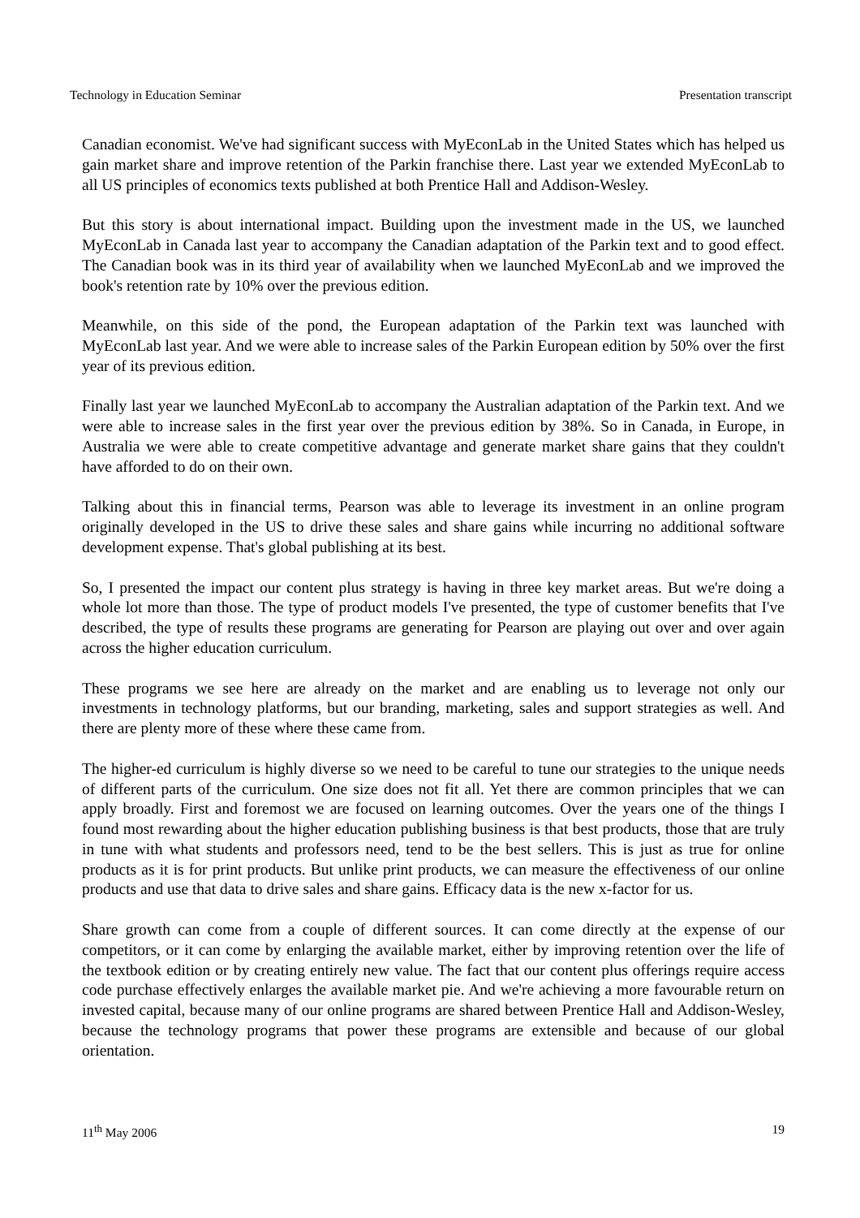Technology in Education Seminar Presentation transcript
Canadian economist. We've had significant success with MyEconLab in the United States which has helped us gain market share and improve retention of the Parkin franchise there. Last year we extended MyEconLab to all US principles of economics texts published at both Prentice Hall and Addison-Wesley.
But this story is about international impact. Building upon the investment made in the US, we launched MyEconLab in Canada last year to accompany the Canadian adaptation of the Parkin text and to good effect. The Canadian book was in its third year of availability when we launched MyEconLab and we improved the book's retention rate by 10% over the previous edition.
Meanwhile, on this side of the pond, the European adaptation of the Parkin text was launched with MyEconLab last year. And we were able to increase sales of the Parkin European edition by 50% over the first year of its previous edition.
Finally last year we launched MyEconLab to accompany the Australian adaptation of the Parkin text. And we were able to increase sales in the first year over the previous edition by 38%. So in Canada, in Europe, in Australia we were able to create competitive advantage and generate market share gains that they couldn't have afforded to do on their own.
Talking about this in financial terms, Pearson was able to leverage its investment in an online program originally developed in the US to drive these sales and share gains while incurring no additional software development expense. That's global publishing at its best.
So, I presented the impact our content plus strategy is having in three key market areas. But we're doing a whole lot more than those. The type of product models I've presented, the type of customer benefits that I've described, the type of results these programs are generating for Pearson are playing out over and over again across the higher education curriculum.
These programs we see here are already on the market and are enabling us to leverage not only our investments in technology platforms, but our branding, marketing, sales and support strategies as well. And there are plenty more of these where these came from.
The higher-ed curriculum is highly diverse so we need to be careful to tune our strategies to the unique needs of different parts of the curriculum. One size does not fit all. Yet there are common principles that we can apply broadly. First and foremost we are focused on learning outcomes. Over the years one of the things I found most rewarding about the higher education publishing business is that best products, those that are truly in tune with what students and professors need, tend to be the best sellers. This is just as true for online products as it is for print products. But unlike print products, we can measure the effectiveness of our online products and use that data to drive sales and share gains. Efficacy data is the new x-factor for us.
Share growth can come from a couple of different sources. It can come directly at the expense of our competitors, or it can come by enlarging the available market, either by improving retention over the life of the textbook edition or by creating entirely new value. The fact that our content plus offerings require access code purchase effectively enlarges the available market pie. And we're achieving a more favourable return on invested capital, because many of our online programs are shared between Prentice Hall and Addison-Wesley, because the technology programs that power these programs are extensible and because of our global orientation.
11<sup>th</sup> May 2006 19